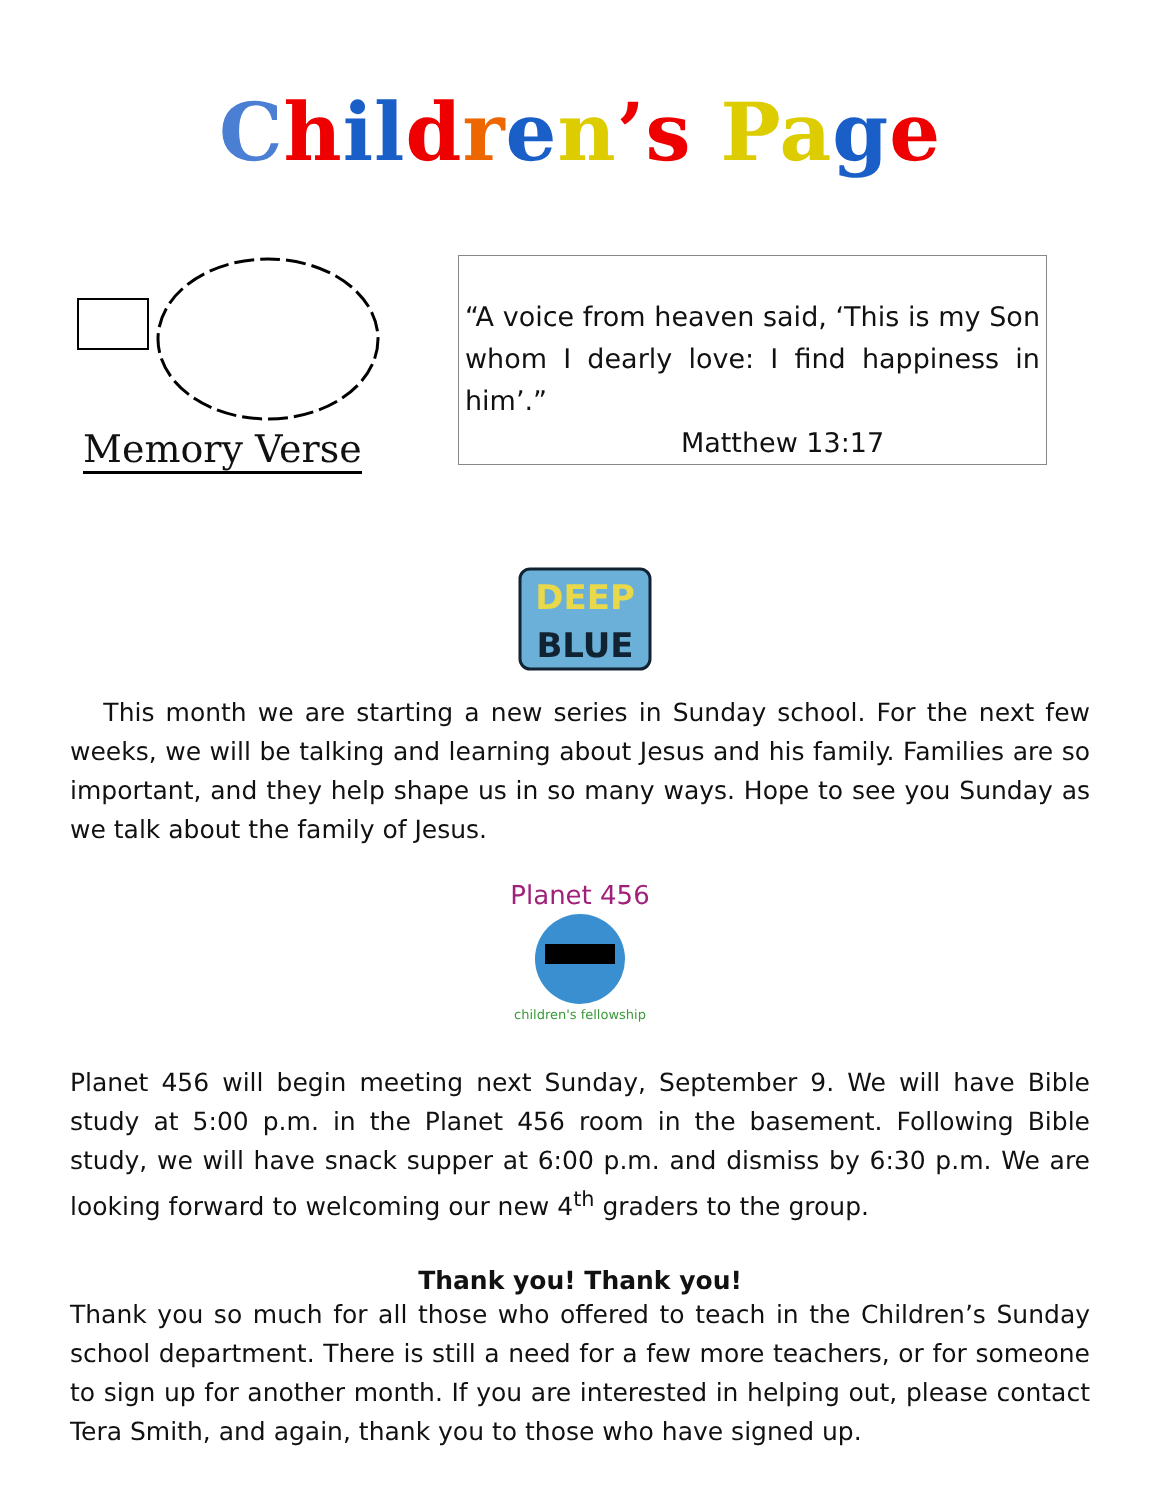Chil dren’s Pa ge
Memory Verse
“A voice from heaven said, ‘This is my Son whom I dearly love: I find happiness in him’.”
Matthew 13:17
DEEP
BLUE
This month we are starting a new series in Sunday school. For the next few weeks, we will be talking and learning about Jesus and his family. Families are so important, and they help shape us in so many ways. Hope to see you Sunday as we talk about the family of Jesus.
Planet 456
children's fellowship
Planet 456 will begin meeting next Sunday, September 9. We will have Bible study at 5:00 p.m. in the Planet 456 room in the basement. Following Bible study, we will have snack supper at 6:00 p.m. and dismiss by 6:30 p.m. We are looking forward to welcoming our new 4<sup>th</sup> graders to the group.
Thank you! Thank you!
Thank you so much for all those who offered to teach in the Children’s Sunday school department. There is still a need for a few more teachers, or for someone to sign up for another month. If you are interested in helping out, please contact Tera Smith, and again, thank you to those who have signed up.